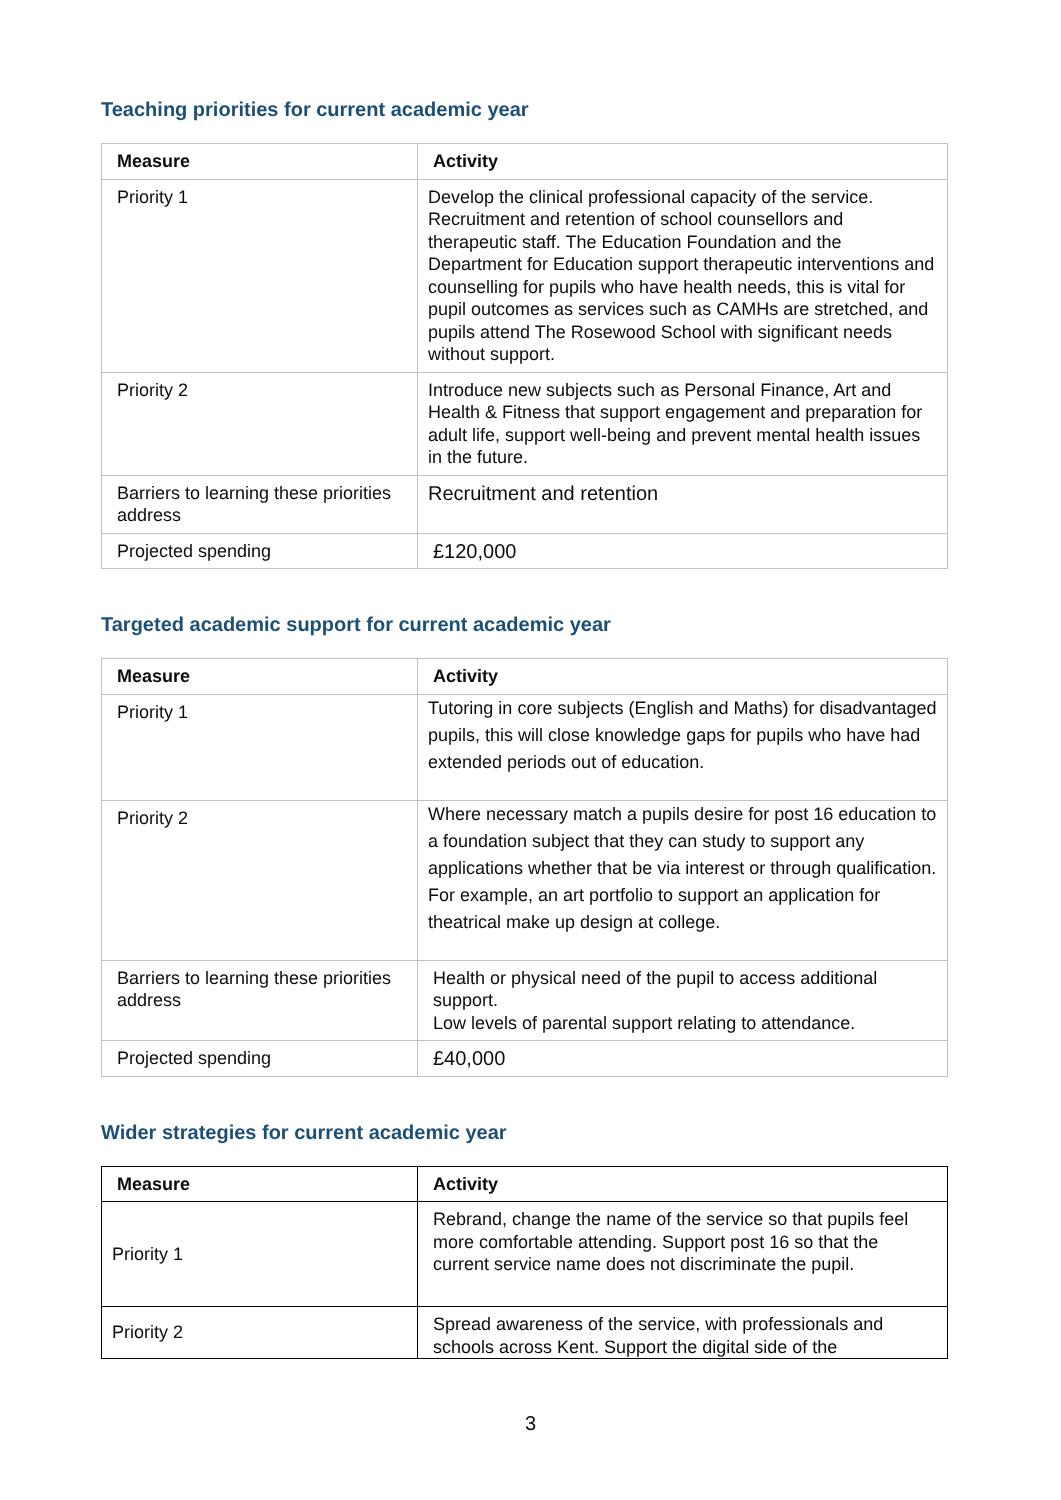Teaching priorities for current academic year
| Measure | Activity |
| --- | --- |
| Priority 1 | Develop the clinical professional capacity of the service. Recruitment and retention of school counsellors and therapeutic staff. The Education Foundation and the Department for Education support therapeutic interventions and counselling for pupils who have health needs, this is vital for pupil outcomes as services such as CAMHs are stretched, and pupils attend The Rosewood School with significant needs without support. |
| Priority 2 | Introduce new subjects such as Personal Finance, Art and Health & Fitness that support engagement and preparation for adult life, support well-being and prevent mental health issues in the future. |
| Barriers to learning these priorities address | Recruitment and retention |
| Projected spending | £120,000 |
Targeted academic support for current academic year
| Measure | Activity |
| --- | --- |
| Priority 1 | Tutoring in core subjects (English and Maths) for disadvantaged pupils, this will close knowledge gaps for pupils who have had extended periods out of education. |
| Priority 2 | Where necessary match a pupils desire for post 16 education to a foundation subject that they can study to support any applications whether that be via interest or through qualification. For example, an art portfolio to support an application for theatrical make up design at college. |
| Barriers to learning these priorities address | Health or physical need of the pupil to access additional support. Low levels of parental support relating to attendance. |
| Projected spending | £40,000 |
Wider strategies for current academic year
| Measure | Activity |
| --- | --- |
| Priority 1 | Rebrand, change the name of the service so that pupils feel more comfortable attending. Support post 16 so that the current service name does not discriminate the pupil. |
| Priority 2 | Spread awareness of the service, with professionals and schools across Kent. Support the digital side of the |
3